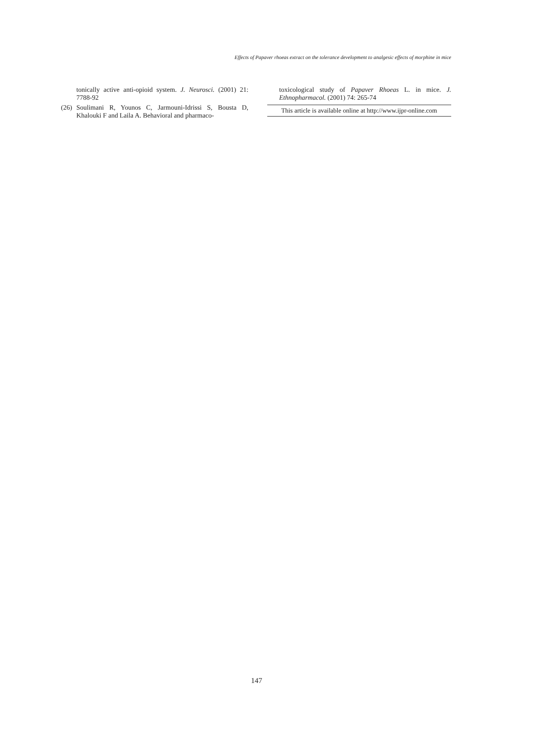Effects of Papaver rhoeas extract on the tolerance development to analgesic effects of morphine in mice
tonically active anti-opioid system. J. Neurosci. (2001) 21: 7788-92
(26) Soulimani R, Younos C, Jarmouni-Idrissi S, Bousta D, Khalouki F and Laila A. Behavioral and pharmaco-
toxicological study of Papaver Rhoeas L. in mice. J. Ethnopharmacol. (2001) 74: 265-74
This article is available online at http://www.ijpr-online.com
147